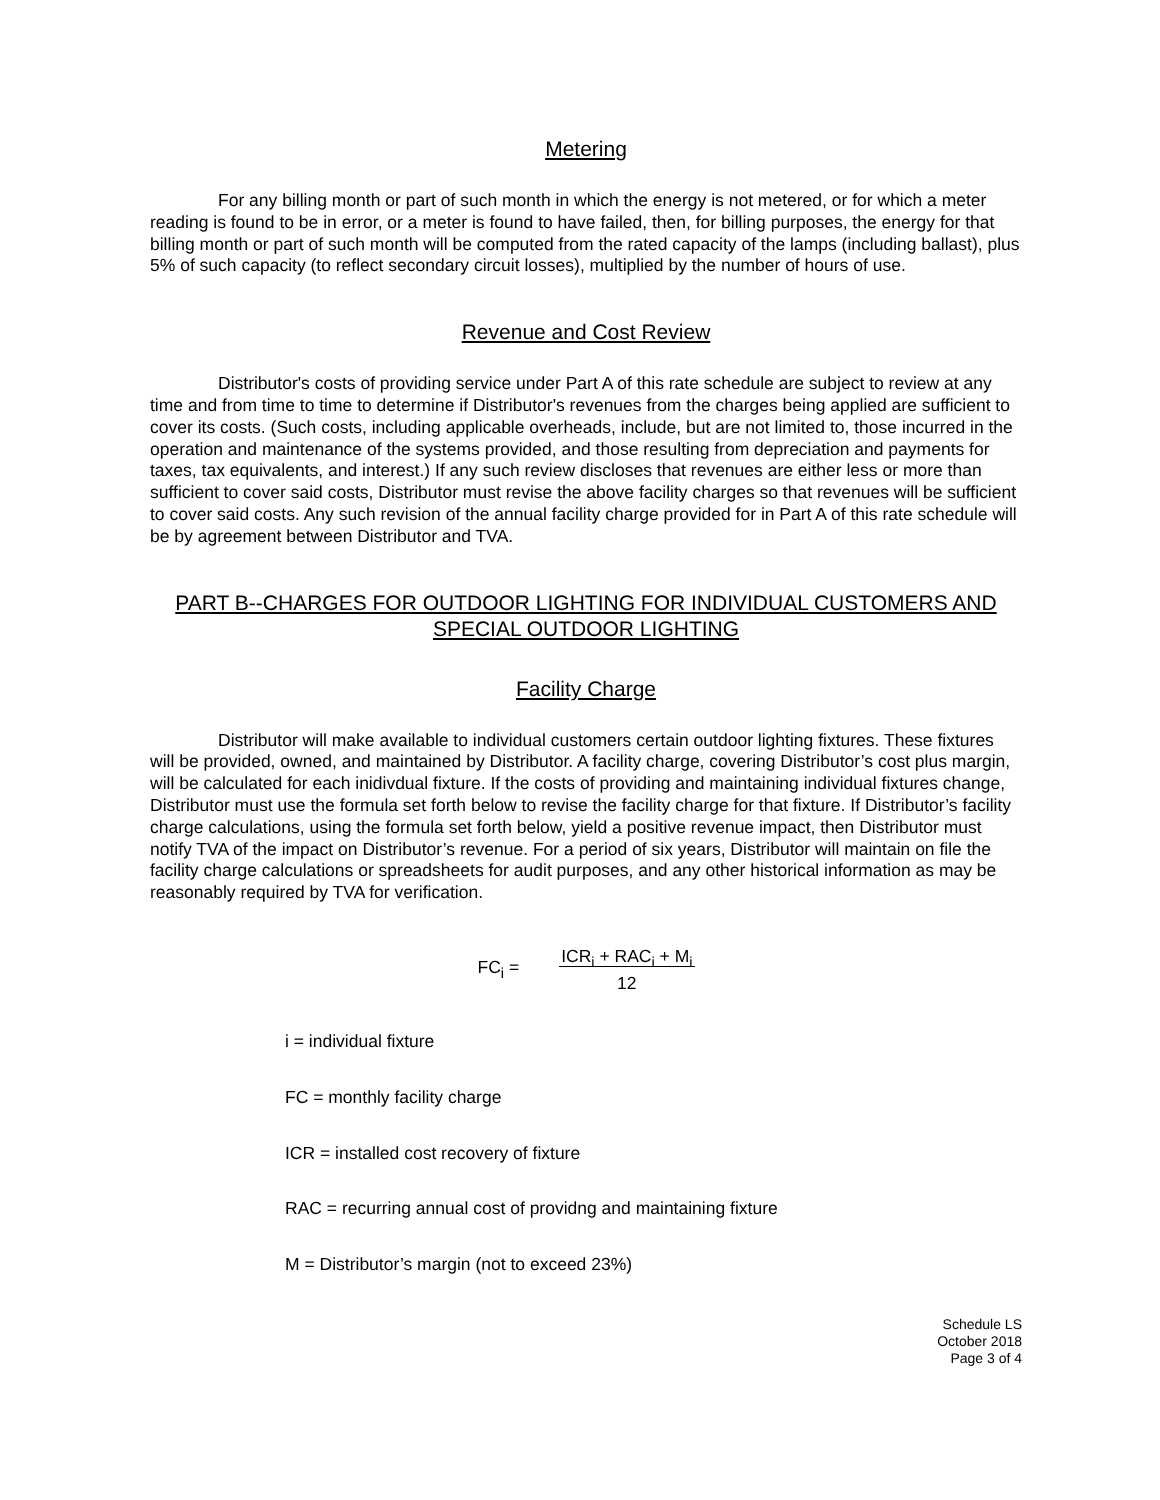Metering
For any billing month or part of such month in which the energy is not metered, or for which a meter reading is found to be in error, or a meter is found to have failed, then, for billing purposes, the energy for that billing month or part of such month will be computed from the rated capacity of the lamps (including ballast), plus 5% of such capacity (to reflect secondary circuit losses), multiplied by the number of hours of use.
Revenue and Cost Review
Distributor's costs of providing service under Part A of this rate schedule are subject to review at any time and from time to time to determine if Distributor's revenues from the charges being applied are sufficient to cover its costs. (Such costs, including applicable overheads, include, but are not limited to, those incurred in the operation and maintenance of the systems provided, and those resulting from depreciation and payments for taxes, tax equivalents, and interest.) If any such review discloses that revenues are either less or more than sufficient to cover said costs, Distributor must revise the above facility charges so that revenues will be sufficient to cover said costs. Any such revision of the annual facility charge provided for in Part A of this rate schedule will be by agreement between Distributor and TVA.
PART B--CHARGES FOR OUTDOOR LIGHTING FOR INDIVIDUAL CUSTOMERS AND SPECIAL OUTDOOR LIGHTING
Facility Charge
Distributor will make available to individual customers certain outdoor lighting fixtures. These fixtures will be provided, owned, and maintained by Distributor. A facility charge, covering Distributor’s cost plus margin, will be calculated for each inidivdual fixture. If the costs of providing and maintaining individual fixtures change, Distributor must use the formula set forth below to revise the facility charge for that fixture. If Distributor’s facility charge calculations, using the formula set forth below, yield a positive revenue impact, then Distributor must notify TVA of the impact on Distributor’s revenue. For a period of six years, Distributor will maintain on file the facility charge calculations or spreadsheets for audit purposes, and any other historical information as may be reasonably required by TVA for verification.
FC<sub>i</sub> = ICR<sub>i</sub> + RAC<sub>i</sub> + M<sub>i</sub>
12
i = individual fixture
FC = monthly facility charge
ICR = installed cost recovery of fixture
RAC = recurring annual cost of providng and maintaining fixture
M = Distributor’s margin (not to exceed 23%)
Schedule LS
October 2018
Page 3 of 4